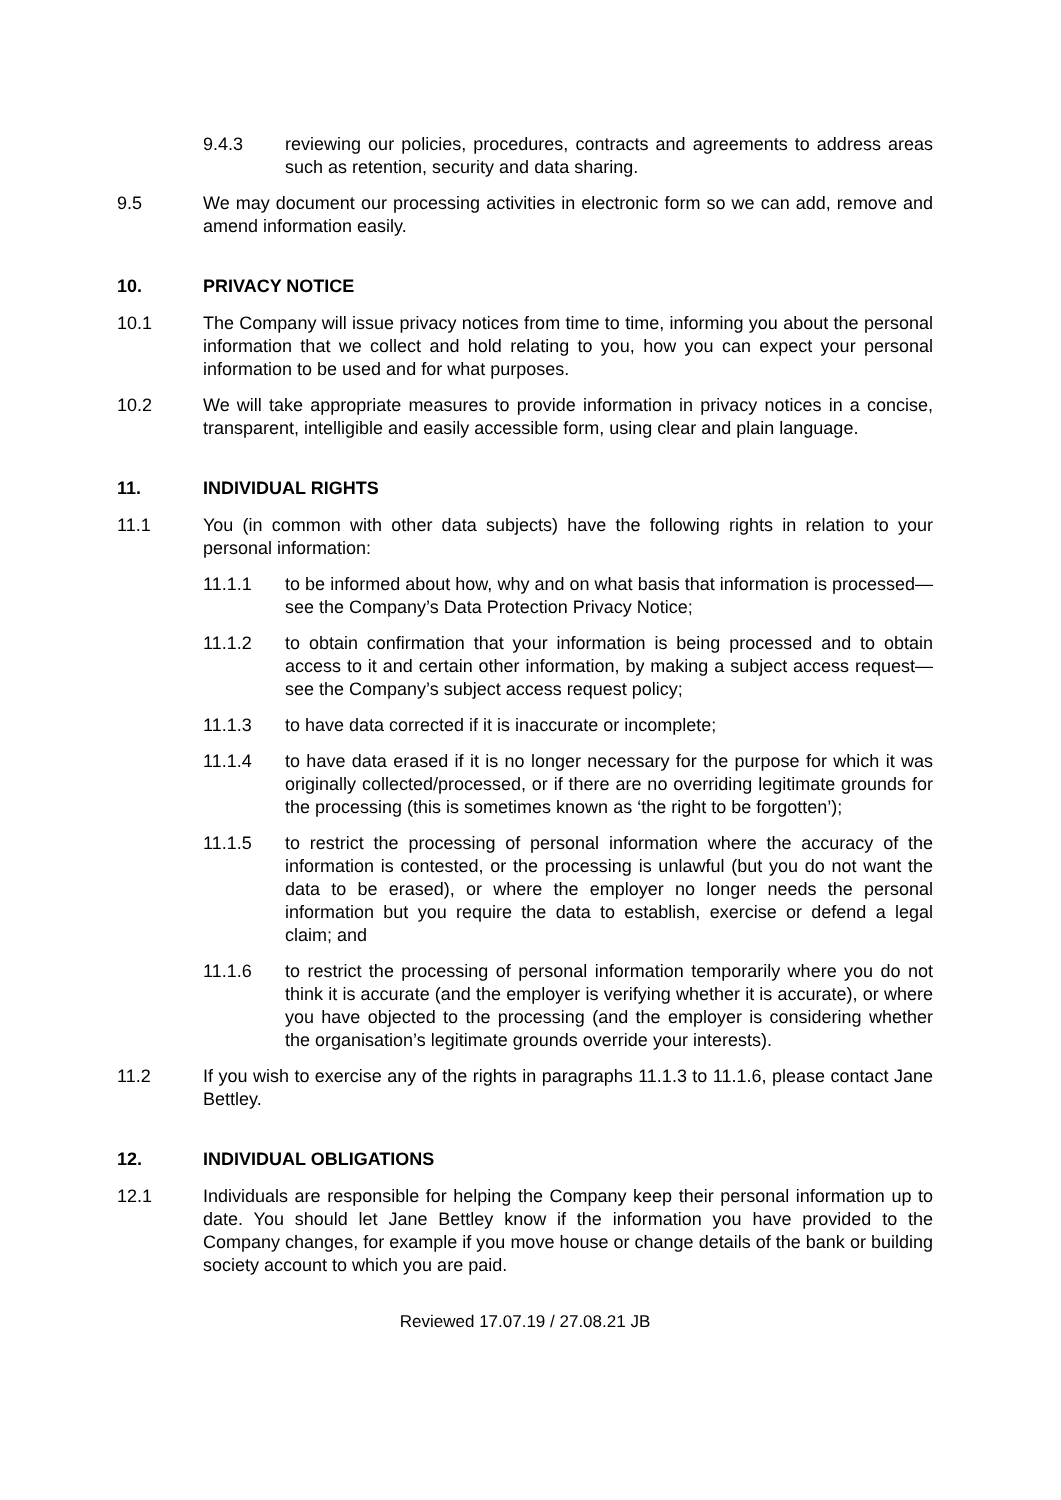9.4.3 reviewing our policies, procedures, contracts and agreements to address areas such as retention, security and data sharing.
9.5 We may document our processing activities in electronic form so we can add, remove and amend information easily.
10. PRIVACY NOTICE
10.1 The Company will issue privacy notices from time to time, informing you about the personal information that we collect and hold relating to you, how you can expect your personal information to be used and for what purposes.
10.2 We will take appropriate measures to provide information in privacy notices in a concise, transparent, intelligible and easily accessible form, using clear and plain language.
11. INDIVIDUAL RIGHTS
11.1 You (in common with other data subjects) have the following rights in relation to your personal information:
11.1.1 to be informed about how, why and on what basis that information is processed—see the Company’s Data Protection Privacy Notice;
11.1.2 to obtain confirmation that your information is being processed and to obtain access to it and certain other information, by making a subject access request—see the Company’s subject access request policy;
11.1.3 to have data corrected if it is inaccurate or incomplete;
11.1.4 to have data erased if it is no longer necessary for the purpose for which it was originally collected/processed, or if there are no overriding legitimate grounds for the processing (this is sometimes known as ‘the right to be forgotten’);
11.1.5 to restrict the processing of personal information where the accuracy of the information is contested, or the processing is unlawful (but you do not want the data to be erased), or where the employer no longer needs the personal information but you require the data to establish, exercise or defend a legal claim; and
11.1.6 to restrict the processing of personal information temporarily where you do not think it is accurate (and the employer is verifying whether it is accurate), or where you have objected to the processing (and the employer is considering whether the organisation’s legitimate grounds override your interests).
11.2 If you wish to exercise any of the rights in paragraphs 11.1.3 to 11.1.6, please contact Jane Bettley.
12. INDIVIDUAL OBLIGATIONS
12.1 Individuals are responsible for helping the Company keep their personal information up to date. You should let Jane Bettley know if the information you have provided to the Company changes, for example if you move house or change details of the bank or building society account to which you are paid.
Reviewed 17.07.19 / 27.08.21 JB